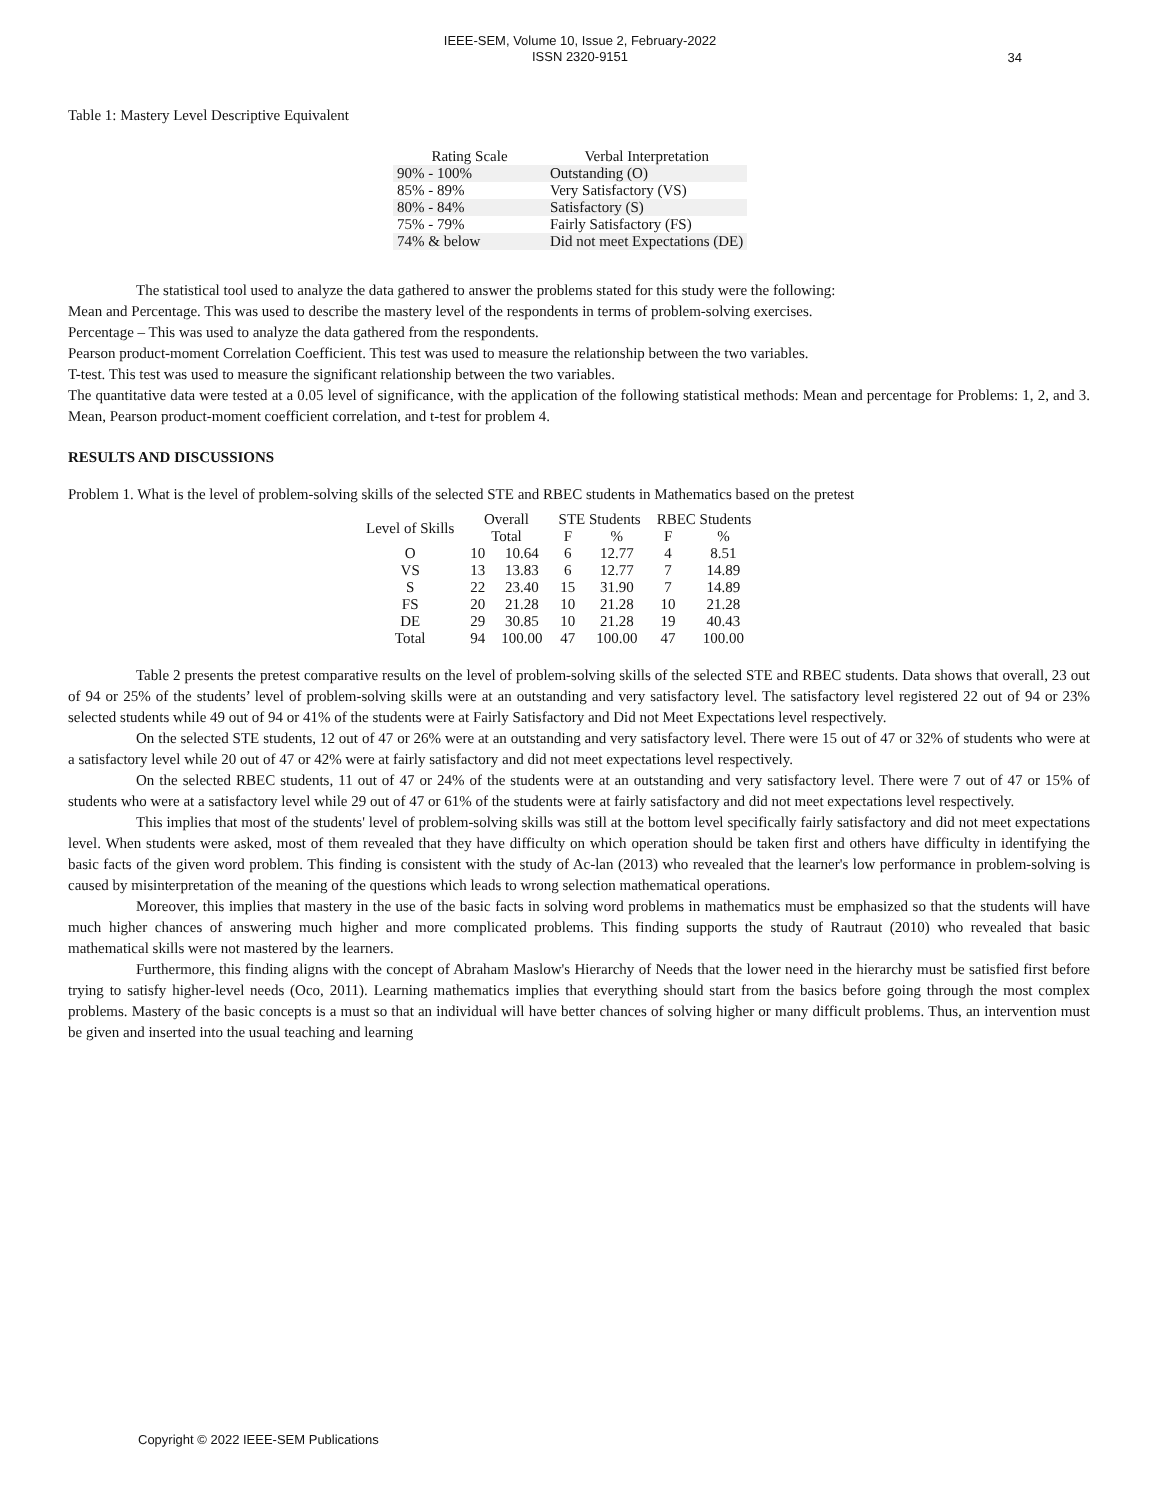IEEE-SEM, Volume 10, Issue 2, February-2022
ISSN 2320-9151
34
Table 1: Mastery Level Descriptive Equivalent
| Rating Scale | Verbal Interpretation |
| --- | --- |
| 90% - 100% | Outstanding (O) |
| 85% - 89% | Very Satisfactory (VS) |
| 80% - 84% | Satisfactory (S) |
| 75% - 79% | Fairly Satisfactory (FS) |
| 74% & below | Did not meet Expectations (DE) |
The statistical tool used to analyze the data gathered to answer the problems stated for this study were the following:
Mean and Percentage. This was used to describe the mastery level of the respondents in terms of problem-solving exercises.
Percentage – This was used to analyze the data gathered from the respondents.
Pearson product-moment Correlation Coefficient. This test was used to measure the relationship between the two variables.
T-test. This test was used to measure the significant relationship between the two variables.
The quantitative data were tested at a 0.05 level of significance, with the application of the following statistical methods: Mean and percentage for Problems: 1, 2, and 3. Mean, Pearson product-moment coefficient correlation, and t-test for problem 4.
RESULTS AND DISCUSSIONS
Problem 1. What is the level of problem-solving skills of the selected STE and RBEC students in Mathematics based on the pretest
| Level of Skills | Overall | | STE Students | | RBEC Students | |
| --- | --- | --- | --- | --- | --- | --- |
| | Total | | F | % | F | % |
| O | 10 | 10.64 | 6 | 12.77 | 4 | 8.51 |
| VS | 13 | 13.83 | 6 | 12.77 | 7 | 14.89 |
| S | 22 | 23.40 | 15 | 31.90 | 7 | 14.89 |
| FS | 20 | 21.28 | 10 | 21.28 | 10 | 21.28 |
| DE | 29 | 30.85 | 10 | 21.28 | 19 | 40.43 |
| Total | 94 | 100.00 | 47 | 100.00 | 47 | 100.00 |
Table 2 presents the pretest comparative results on the level of problem-solving skills of the selected STE and RBEC students. Data shows that overall, 23 out of 94 or 25% of the students’ level of problem-solving skills were at an outstanding and very satisfactory level. The satisfactory level registered 22 out of 94 or 23% selected students while 49 out of 94 or 41% of the students were at Fairly Satisfactory and Did not Meet Expectations level respectively.
On the selected STE students, 12 out of 47 or 26% were at an outstanding and very satisfactory level. There were 15 out of 47 or 32% of students who were at a satisfactory level while 20 out of 47 or 42% were at fairly satisfactory and did not meet expectations level respectively.
On the selected RBEC students, 11 out of 47 or 24% of the students were at an outstanding and very satisfactory level. There were 7 out of 47 or 15% of students who were at a satisfactory level while 29 out of 47 or 61% of the students were at fairly satisfactory and did not meet expectations level respectively.
This implies that most of the students' level of problem-solving skills was still at the bottom level specifically fairly satisfactory and did not meet expectations level. When students were asked, most of them revealed that they have difficulty on which operation should be taken first and others have difficulty in identifying the basic facts of the given word problem. This finding is consistent with the study of Ac-lan (2013) who revealed that the learner's low performance in problem-solving is caused by misinterpretation of the meaning of the questions which leads to wrong selection mathematical operations.
Moreover, this implies that mastery in the use of the basic facts in solving word problems in mathematics must be emphasized so that the students will have much higher chances of answering much higher and more complicated problems. This finding supports the study of Rautraut (2010) who revealed that basic mathematical skills were not mastered by the learners.
Furthermore, this finding aligns with the concept of Abraham Maslow's Hierarchy of Needs that the lower need in the hierarchy must be satisfied first before trying to satisfy higher-level needs (Oco, 2011). Learning mathematics implies that everything should start from the basics before going through the most complex problems. Mastery of the basic concepts is a must so that an individual will have better chances of solving higher or many difficult problems. Thus, an intervention must be given and inserted into the usual teaching and learning
Copyright © 2022 IEEE-SEM Publications